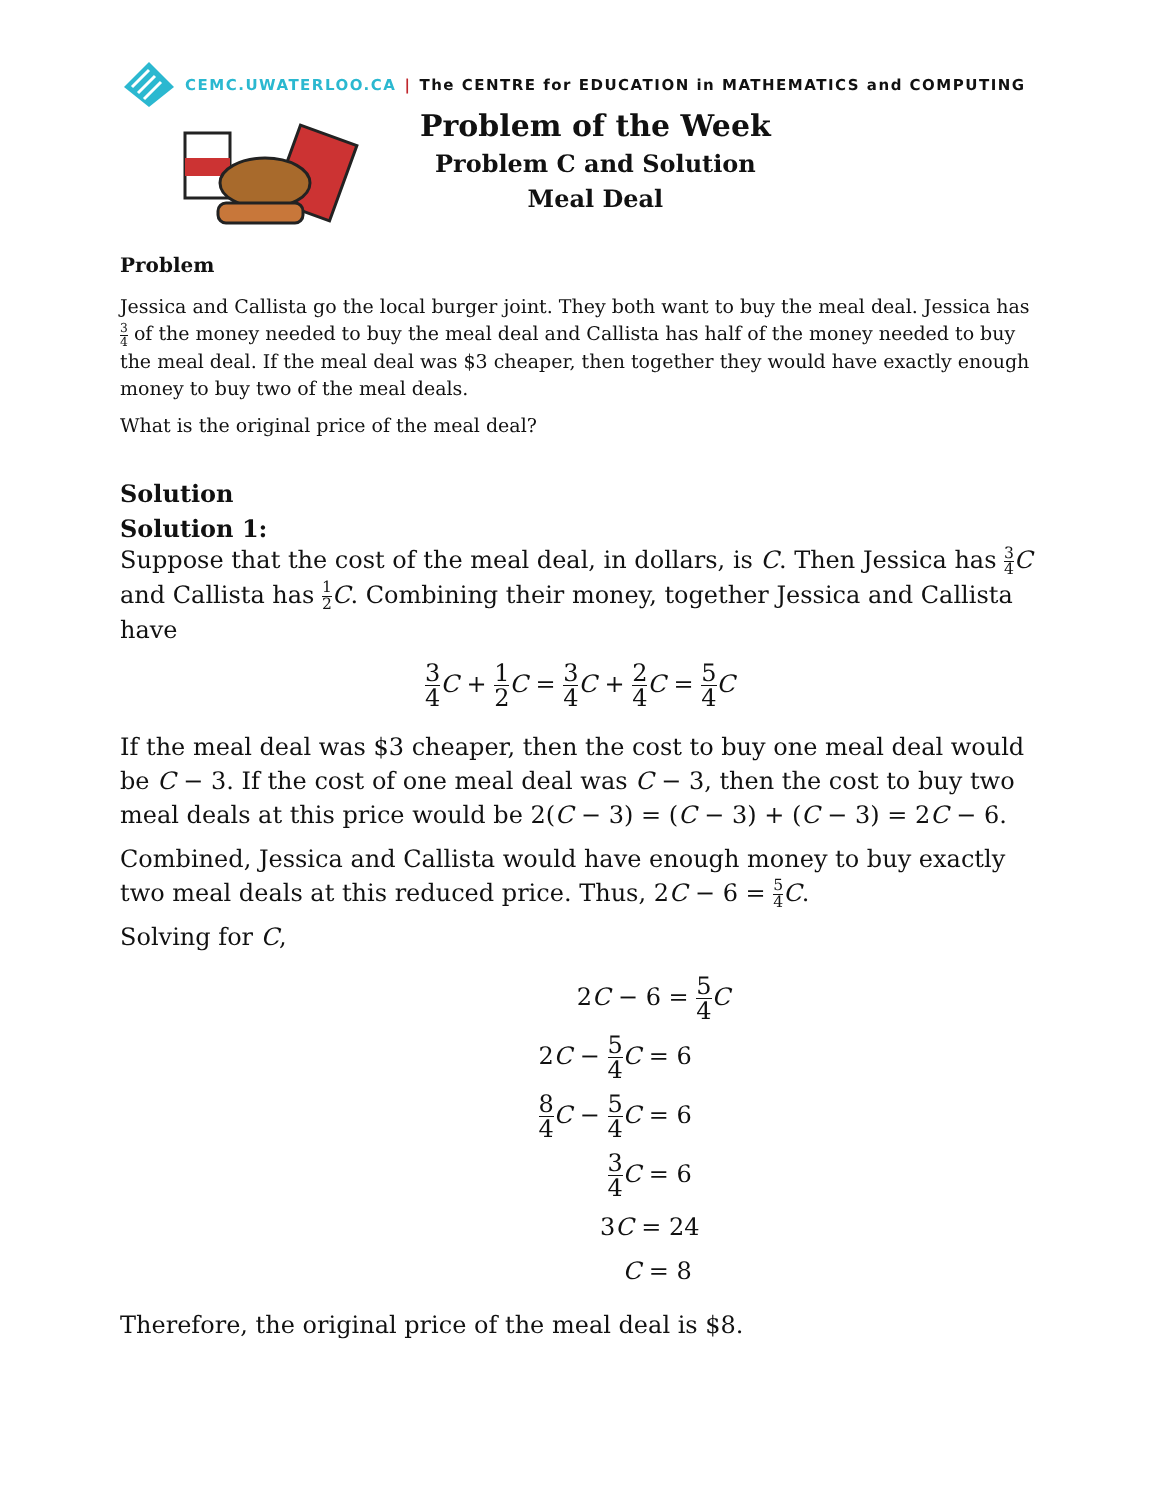CEMC.UWATERLOO.CA | The CENTRE for EDUCATION in MATHEMATICS and COMPUTING
Problem of the Week
Problem C and Solution
Meal Deal
Problem
Jessica and Callista go the local burger joint. They both want to buy the meal deal. Jessica has 3 4 of the money needed to buy the meal deal and Callista has half of the money needed to buy the meal deal. If the meal deal was $3 cheaper, then together they would have exactly enough money to buy two of the meal deals.
What is the original price of the meal deal?
Solution
Solution 1:
Suppose that the cost of the meal deal, in dollars, is C. Then Jessica has 3 4 C and Callista has 1 2 C. Combining their money, together Jessica and Callista have
3 4 C + 1 2 C = 3 4 C + 2 4 C = 5 4 C
If the meal deal was $3 cheaper, then the cost to buy one meal deal would be C − 3. If the cost of one meal deal was C − 3, then the cost to buy two meal deals at this price would be 2(C − 3) = (C − 3) + (C − 3) = 2C − 6.
Combined, Jessica and Callista would have enough money to buy exactly two meal deals at this reduced price. Thus, 2C − 6 = 5 4 C.
Solving for C,
2C − 6 = 5 4 C
2C − 5 4 C = 6
8 4 C − 5 4 C = 6
3 4 C = 6
3C = 24
C = 8
Therefore, the original price of the meal deal is $8.